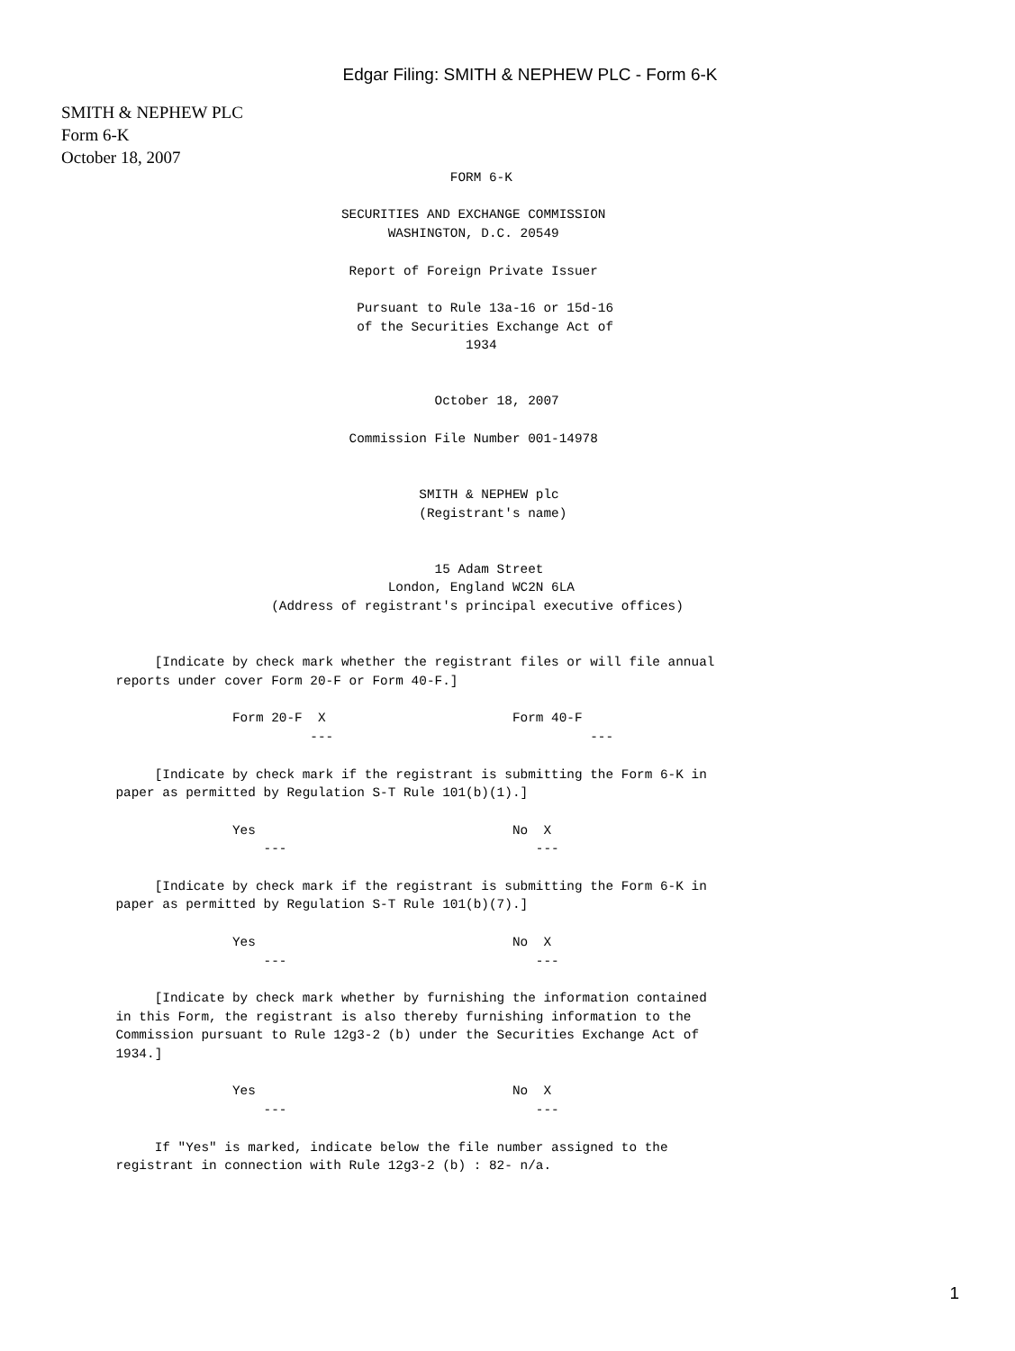Edgar Filing: SMITH & NEPHEW PLC - Form 6-K
SMITH & NEPHEW PLC
Form 6-K
October 18, 2007
                                                  FORM 6-K

                                    SECURITIES AND EXCHANGE COMMISSION
                                          WASHINGTON, D.C. 20549

                                     Report of Foreign Private Issuer

                                      Pursuant to Rule 13a-16 or 15d-16
                                      of the Securities Exchange Act of
                                                    1934


                                                October 18, 2007

                                     Commission File Number 001-14978


                                              SMITH & NEPHEW plc
                                              (Registrant's name)


                                                15 Adam Street
                                          London, England WC2N 6LA
                           (Address of registrant's principal executive offices)


            [Indicate by check mark whether the registrant files or will file annual
       reports under cover Form 20-F or Form 40-F.]

                      Form 20-F  X                        Form 40-F
                                ---                                 ---

            [Indicate by check mark if the registrant is submitting the Form 6-K in
       paper as permitted by Regulation S-T Rule 101(b)(1).]

                      Yes                                 No  X
                          ---                                ---

            [Indicate by check mark if the registrant is submitting the Form 6-K in
       paper as permitted by Regulation S-T Rule 101(b)(7).]

                      Yes                                 No  X
                          ---                                ---

            [Indicate by check mark whether by furnishing the information contained
       in this Form, the registrant is also thereby furnishing information to the
       Commission pursuant to Rule 12g3-2 (b) under the Securities Exchange Act of
       1934.]

                      Yes                                 No  X
                          ---                                ---

            If "Yes" is marked, indicate below the file number assigned to the
       registrant in connection with Rule 12g3-2 (b) : 82- n/a.
1